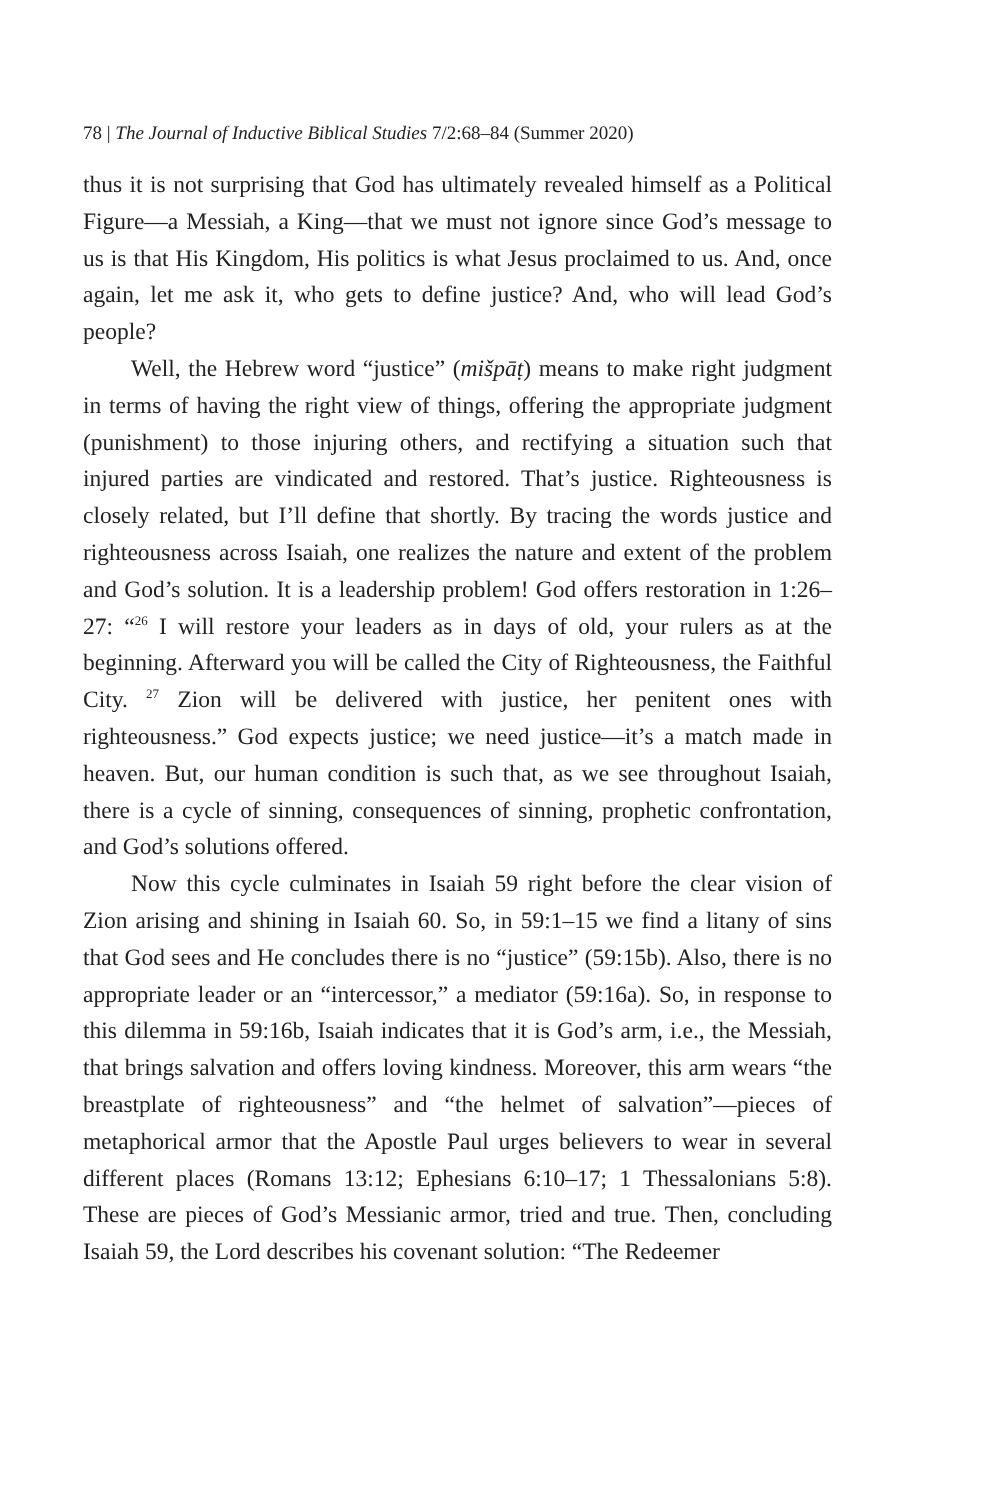78 | The Journal of Inductive Biblical Studies 7/2:68–84 (Summer 2020)
thus it is not surprising that God has ultimately revealed himself as a Political Figure—a Messiah, a King—that we must not ignore since God’s message to us is that His Kingdom, His politics is what Jesus proclaimed to us. And, once again, let me ask it, who gets to define justice? And, who will lead God’s people?
Well, the Hebrew word “justice” (mišpāṭ) means to make right judgment in terms of having the right view of things, offering the appropriate judgment (punishment) to those injuring others, and rectifying a situation such that injured parties are vindicated and restored. That’s justice. Righteousness is closely related, but I’ll define that shortly. By tracing the words justice and righteousness across Isaiah, one realizes the nature and extent of the problem and God’s solution. It is a leadership problem! God offers restoration in 1:26–27: “<sup>26</sup> I will restore your leaders as in days of old, your rulers as at the beginning. Afterward you will be called the City of Righteousness, the Faithful City. <sup>27</sup> Zion will be delivered with justice, her penitent ones with righteousness.” God expects justice; we need justice—it’s a match made in heaven. But, our human condition is such that, as we see throughout Isaiah, there is a cycle of sinning, consequences of sinning, prophetic confrontation, and God’s solutions offered.
Now this cycle culminates in Isaiah 59 right before the clear vision of Zion arising and shining in Isaiah 60. So, in 59:1–15 we find a litany of sins that God sees and He concludes there is no “justice” (59:15b). Also, there is no appropriate leader or an “intercessor,” a mediator (59:16a). So, in response to this dilemma in 59:16b, Isaiah indicates that it is God’s arm, i.e., the Messiah, that brings salvation and offers loving kindness. Moreover, this arm wears “the breastplate of righteousness” and “the helmet of salvation”—pieces of metaphorical armor that the Apostle Paul urges believers to wear in several different places (Romans 13:12; Ephesians 6:10–17; 1 Thessalonians 5:8). These are pieces of God’s Messianic armor, tried and true. Then, concluding Isaiah 59, the Lord describes his covenant solution: “The Redeemer